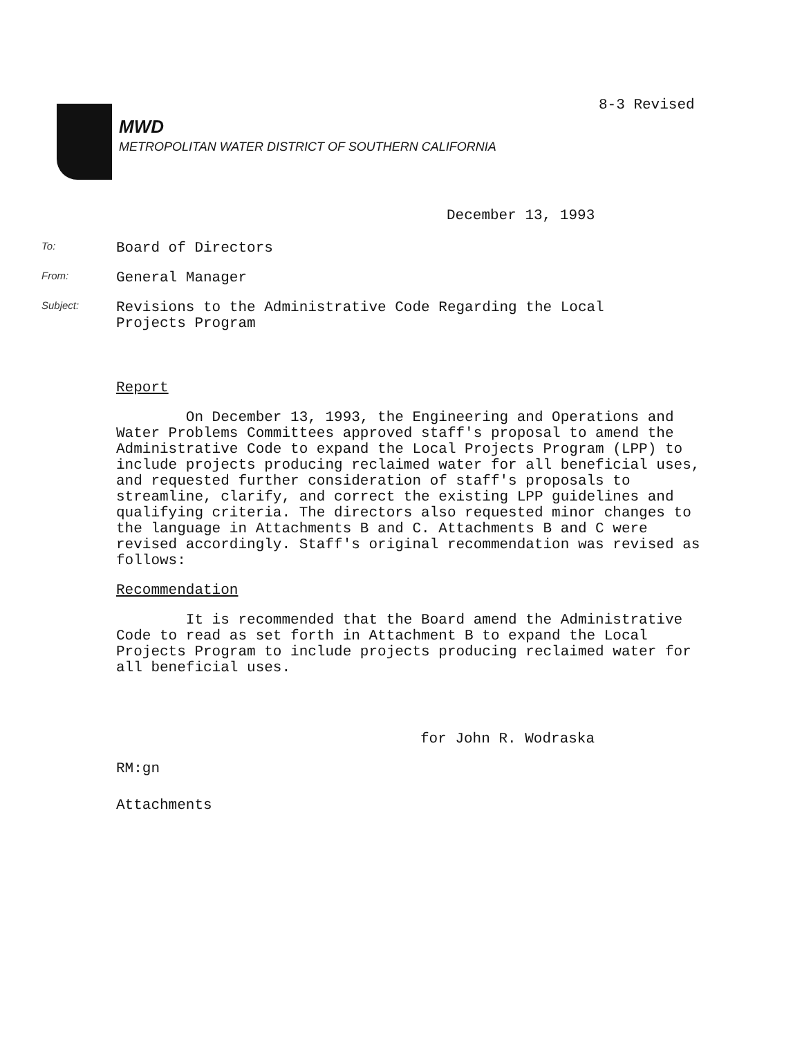8-3 Revised
MWD
METROPOLITAN WATER DISTRICT OF SOUTHERN CALIFORNIA
December 13, 1993
To:
Board of Directors
From:
General Manager
Subject:
Revisions to the Administrative Code Regarding the Local
Projects Program
Report
On December 13, 1993, the Engineering and Operations and Water Problems Committees approved staff's proposal to amend the Administrative Code to expand the Local Projects Program (LPP) to include projects producing reclaimed water for all beneficial uses, and requested further consideration of staff's proposals to streamline, clarify, and correct the existing LPP guidelines and qualifying criteria. The directors also requested minor changes to the language in Attachments B and C. Attachments B and C were revised accordingly. Staff's original recommendation was revised as follows:
Recommendation
It is recommended that the Board amend the Administrative Code to read as set forth in Attachment B to expand the Local Projects Program to include projects producing reclaimed water for all beneficial uses.
for John R. Wodraska
RM:gn
Attachments